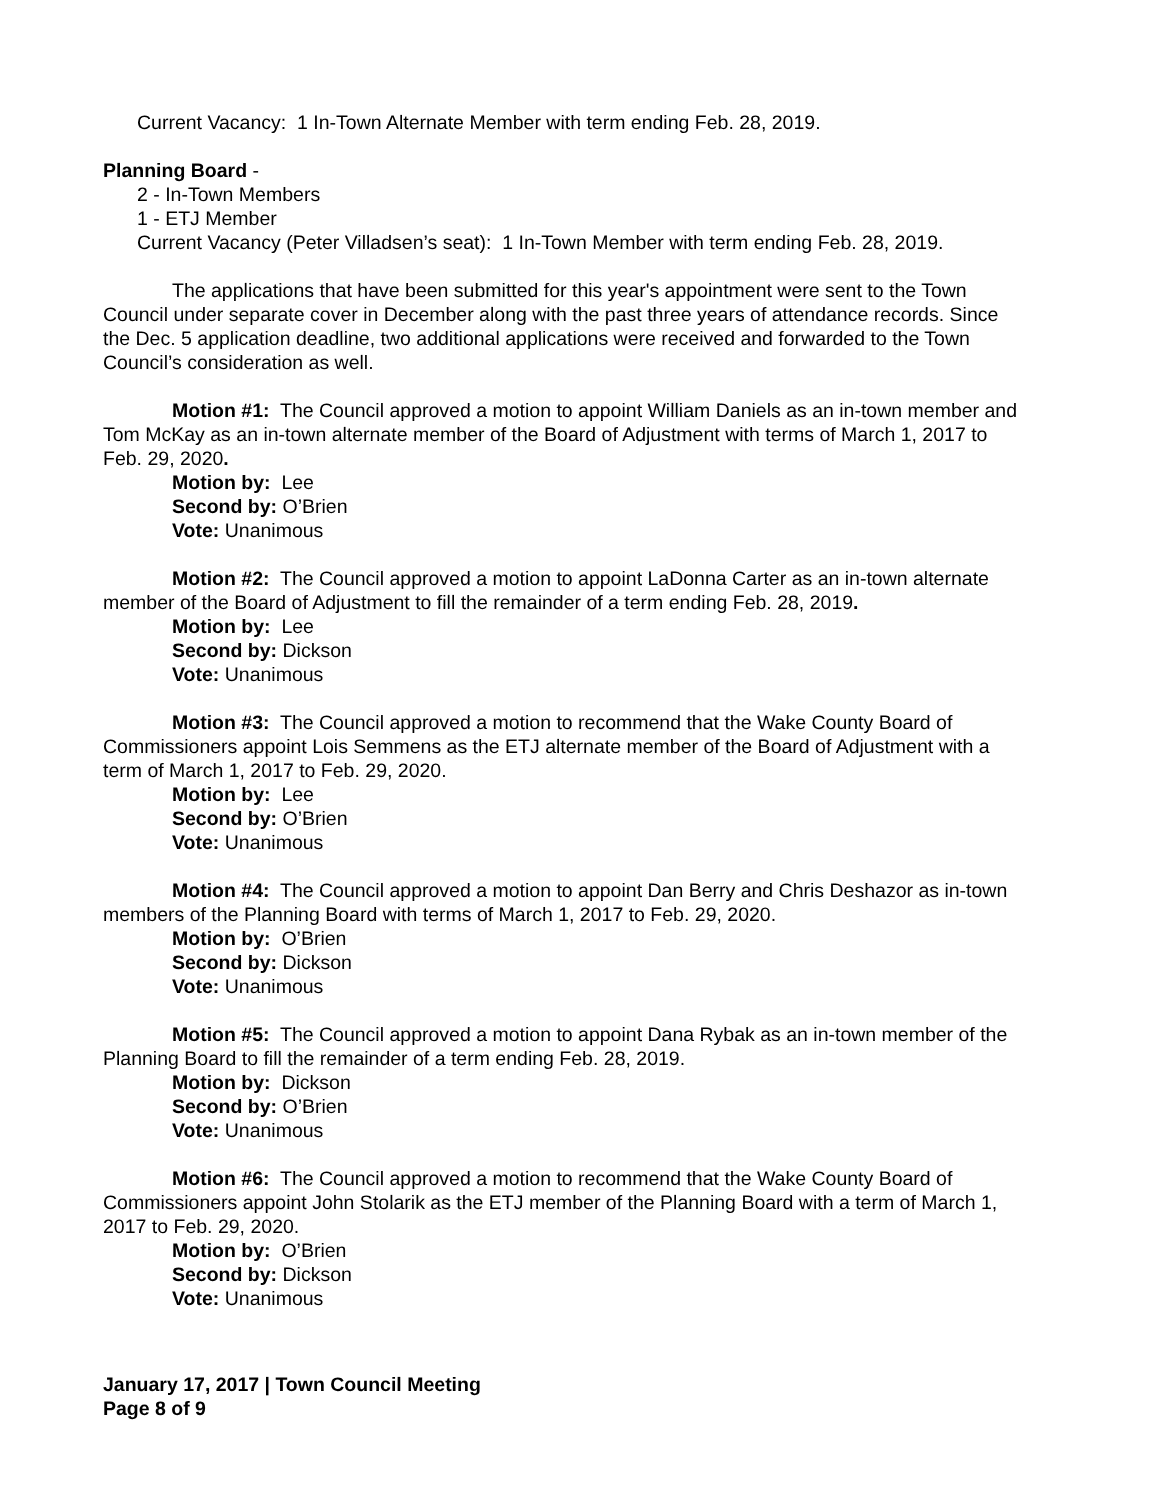Current Vacancy: 1 In-Town Alternate Member with term ending Feb. 28, 2019.
Planning Board -
2 - In-Town Members
1 - ETJ Member
Current Vacancy (Peter Villadsen’s seat): 1 In-Town Member with term ending Feb. 28, 2019.
The applications that have been submitted for this year's appointment were sent to the Town Council under separate cover in December along with the past three years of attendance records. Since the Dec. 5 application deadline, two additional applications were received and forwarded to the Town Council’s consideration as well.
Motion #1: The Council approved a motion to appoint William Daniels as an in-town member and Tom McKay as an in-town alternate member of the Board of Adjustment with terms of March 1, 2017 to Feb. 29, 2020.
Motion by: Lee
Second by: O’Brien
Vote: Unanimous
Motion #2: The Council approved a motion to appoint LaDonna Carter as an in-town alternate member of the Board of Adjustment to fill the remainder of a term ending Feb. 28, 2019.
Motion by: Lee
Second by: Dickson
Vote: Unanimous
Motion #3: The Council approved a motion to recommend that the Wake County Board of Commissioners appoint Lois Semmens as the ETJ alternate member of the Board of Adjustment with a term of March 1, 2017 to Feb. 29, 2020.
Motion by: Lee
Second by: O’Brien
Vote: Unanimous
Motion #4: The Council approved a motion to appoint Dan Berry and Chris Deshazor as in-town members of the Planning Board with terms of March 1, 2017 to Feb. 29, 2020.
Motion by: O’Brien
Second by: Dickson
Vote: Unanimous
Motion #5: The Council approved a motion to appoint Dana Rybak as an in-town member of the Planning Board to fill the remainder of a term ending Feb. 28, 2019.
Motion by: Dickson
Second by: O’Brien
Vote: Unanimous
Motion #6: The Council approved a motion to recommend that the Wake County Board of Commissioners appoint John Stolarik as the ETJ member of the Planning Board with a term of March 1, 2017 to Feb. 29, 2020.
Motion by: O’Brien
Second by: Dickson
Vote: Unanimous
January 17, 2017 | Town Council Meeting
Page 8 of 9